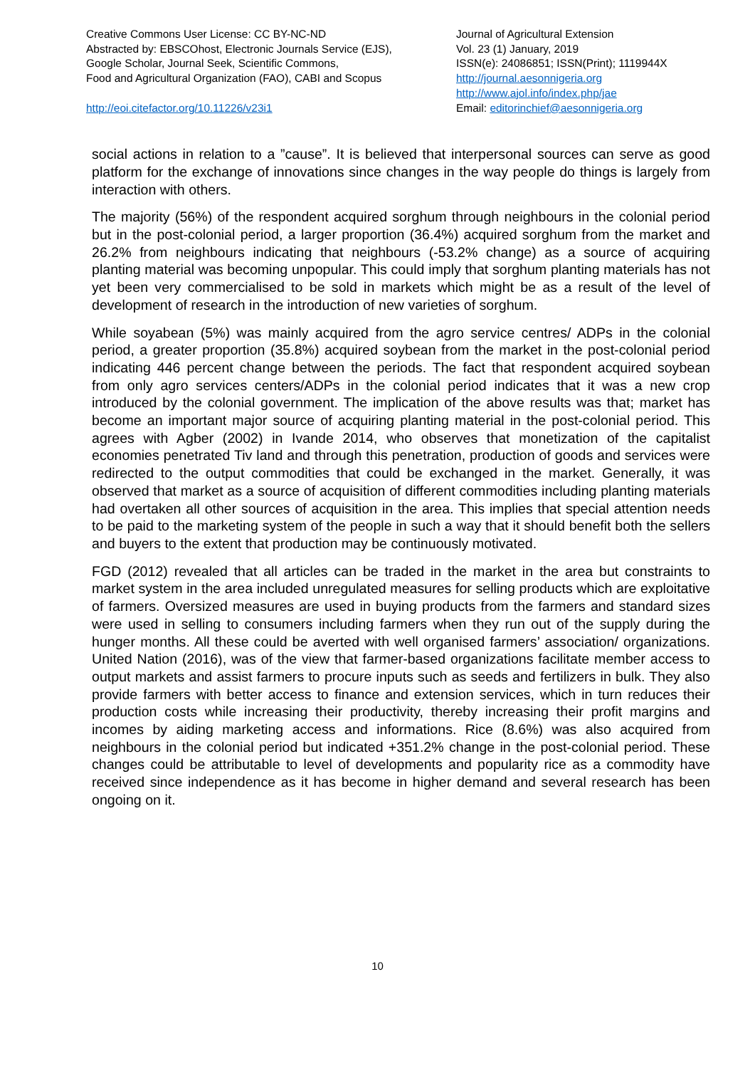Creative Commons User License: CC BY-NC-ND
Abstracted by: EBSCOhost, Electronic Journals Service (EJS),
Google Scholar, Journal Seek, Scientific Commons,
Food and Agricultural Organization (FAO), CABI and Scopus
http://eoi.citefactor.org/10.11226/v23i1
Journal of Agricultural Extension
Vol. 23 (1) January, 2019
ISSN(e): 24086851; ISSN(Print); 1119944X
http://journal.aesonnigeria.org
http://www.ajol.info/index.php/jae
Email: editorinchief@aesonnigeria.org
social actions in relation to a ”cause”. It is believed that interpersonal sources can serve as good platform for the exchange of innovations since changes in the way people do things is largely from interaction with others.
The majority (56%) of the respondent acquired sorghum through neighbours in the colonial period but in the post-colonial period, a larger proportion (36.4%) acquired sorghum from the market and 26.2% from neighbours indicating that neighbours (-53.2% change) as a source of acquiring planting material was becoming unpopular. This could imply that sorghum planting materials has not yet been very commercialised to be sold in markets which might be as a result of the level of development of research in the introduction of new varieties of sorghum.
While soyabean (5%) was mainly acquired from the agro service centres/ ADPs in the colonial period, a greater proportion (35.8%) acquired soybean from the market in the post-colonial period indicating 446 percent change between the periods. The fact that respondent acquired soybean from only agro services centers/ADPs in the colonial period indicates that it was a new crop introduced by the colonial government. The implication of the above results was that; market has become an important major source of acquiring planting material in the post-colonial period. This agrees with Agber (2002) in Ivande 2014, who observes that monetization of the capitalist economies penetrated Tiv land and through this penetration, production of goods and services were redirected to the output commodities that could be exchanged in the market. Generally, it was observed that market as a source of acquisition of different commodities including planting materials had overtaken all other sources of acquisition in the area. This implies that special attention needs to be paid to the marketing system of the people in such a way that it should benefit both the sellers and buyers to the extent that production may be continuously motivated.
FGD (2012) revealed that all articles can be traded in the market in the area but constraints to market system in the area included unregulated measures for selling products which are exploitative of farmers. Oversized measures are used in buying products from the farmers and standard sizes were used in selling to consumers including farmers when they run out of the supply during the hunger months. All these could be averted with well organised farmers’ association/ organizations. United Nation (2016), was of the view that farmer-based organizations facilitate member access to output markets and assist farmers to procure inputs such as seeds and fertilizers in bulk. They also provide farmers with better access to finance and extension services, which in turn reduces their production costs while increasing their productivity, thereby increasing their profit margins and incomes by aiding marketing access and informations. Rice (8.6%) was also acquired from neighbours in the colonial period but indicated +351.2% change in the post-colonial period. These changes could be attributable to level of developments and popularity rice as a commodity have received since independence as it has become in higher demand and several research has been ongoing on it.
10